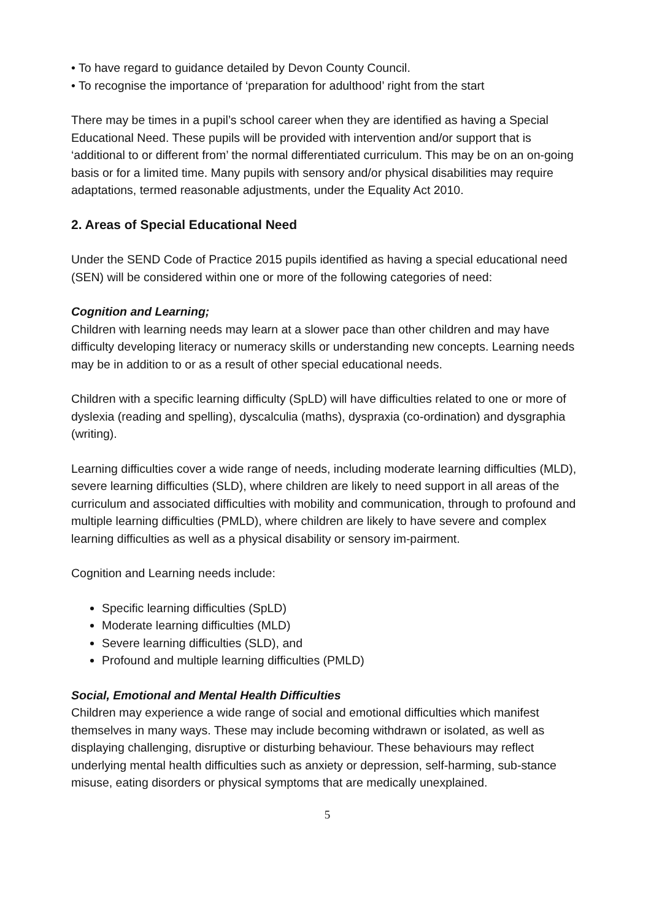• To have regard to guidance detailed by Devon County Council.
• To recognise the importance of ‘preparation for adulthood’ right from the start
There may be times in a pupil’s school career when they are identified as having a Special Educational Need. These pupils will be provided with intervention and/or support that is ‘additional to or different from’ the normal differentiated curriculum. This may be on an on-going basis or for a limited time. Many pupils with sensory and/or physical disabilities may require adaptations, termed reasonable adjustments, under the Equality Act 2010.
2. Areas of Special Educational Need
Under the SEND Code of Practice 2015 pupils identified as having a special educational need (SEN) will be considered within one or more of the following categories of need:
Cognition and Learning;
Children with learning needs may learn at a slower pace than other children and may have difficulty developing literacy or numeracy skills or understanding new concepts. Learning needs may be in addition to or as a result of other special educational needs.
Children with a specific learning difficulty (SpLD) will have difficulties related to one or more of dyslexia (reading and spelling), dyscalculia (maths), dyspraxia (co-ordination) and dysgraphia (writing).
Learning difficulties cover a wide range of needs, including moderate learning difficulties (MLD), severe learning difficulties (SLD), where children are likely to need support in all areas of the curriculum and associated difficulties with mobility and communication, through to profound and multiple learning difficulties (PMLD), where children are likely to have severe and complex learning difficulties as well as a physical disability or sensory im-pairment.
Cognition and Learning needs include:
Specific learning difficulties (SpLD)
Moderate learning difficulties (MLD)
Severe learning difficulties (SLD), and
Profound and multiple learning difficulties (PMLD)
Social, Emotional and Mental Health Difficulties
Children may experience a wide range of social and emotional difficulties which manifest themselves in many ways. These may include becoming withdrawn or isolated, as well as displaying challenging, disruptive or disturbing behaviour. These behaviours may reflect underlying mental health difficulties such as anxiety or depression, self-harming, sub-stance misuse, eating disorders or physical symptoms that are medically unexplained.
5